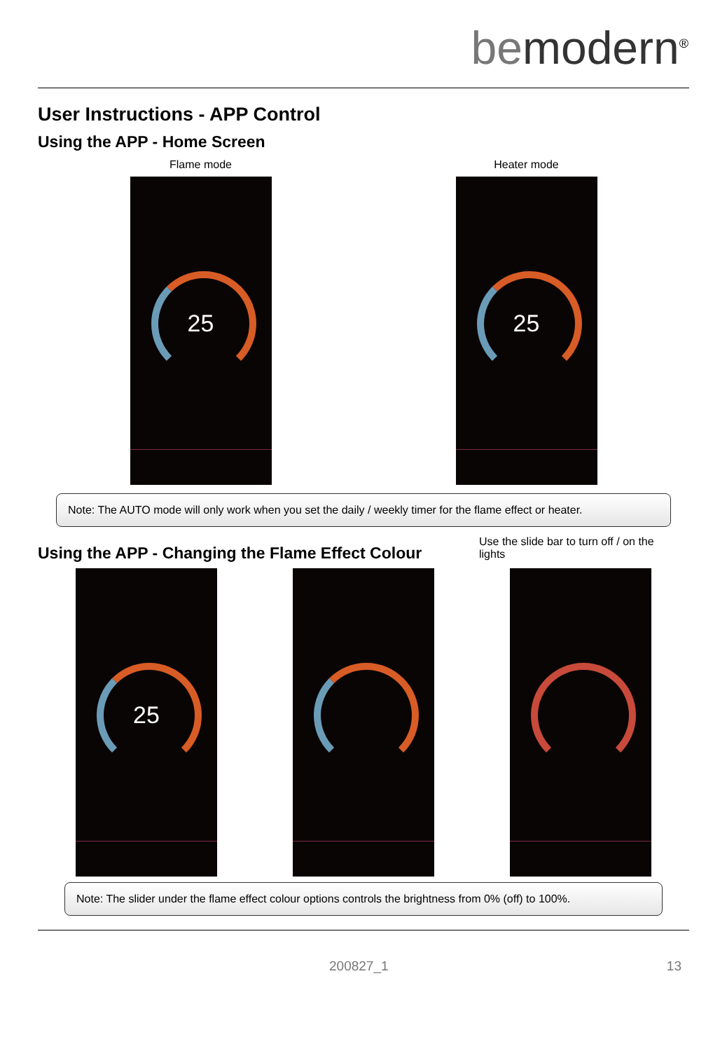be modern<sup>®</sup>
User Instructions - APP Control
Using the APP - Home Screen
Flame mode
25
Heater mode
25
Note: The AUTO mode will only work when you set the daily / weekly timer for the flame effect or heater.
Using the APP - Changing the Flame Effect Colour
Use the slide bar to turn off / on the lights
25
Note: The slider under the flame effect colour options controls the brightness from 0% (off) to 100%.
200827_1 13